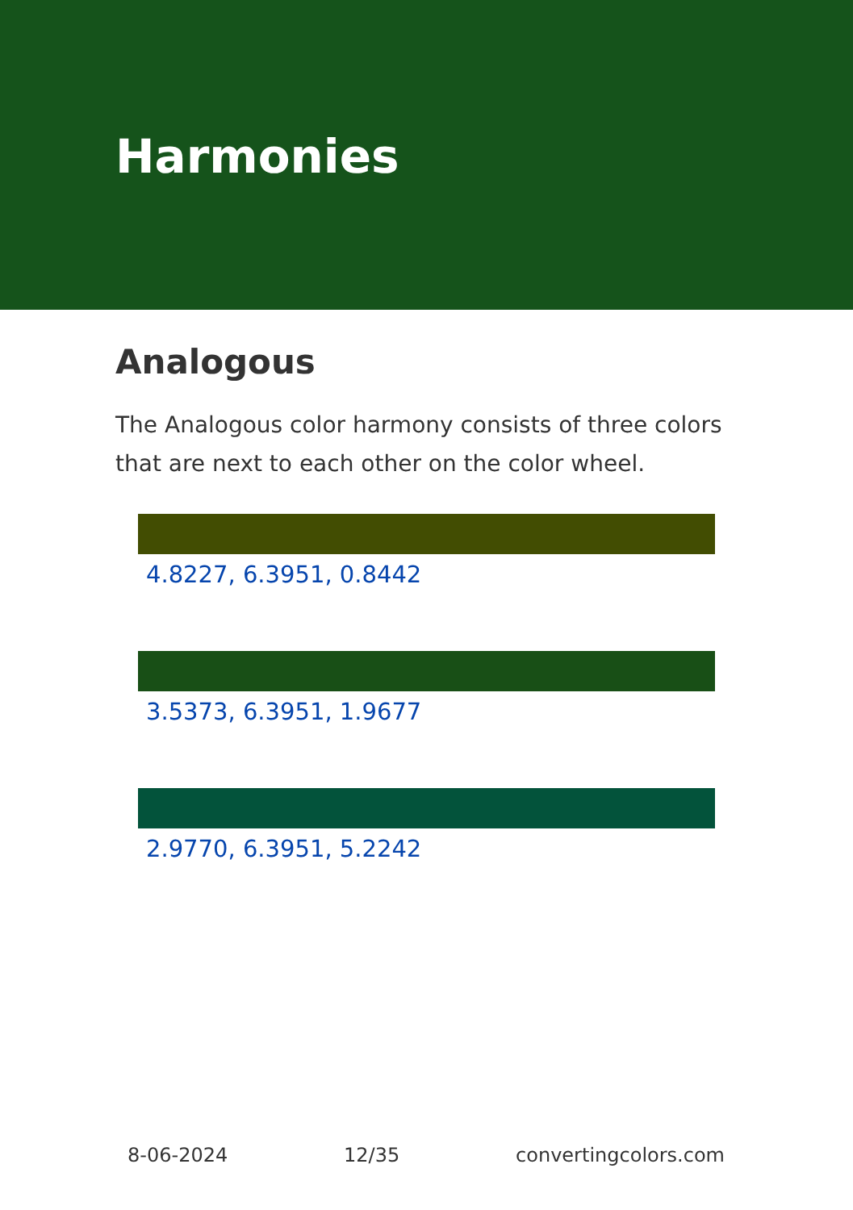Harmonies
Analogous
The Analogous color harmony consists of three colors that are next to each other on the color wheel.
4.8227, 6.3951, 0.8442
3.5373, 6.3951, 1.9677
2.9770, 6.3951, 5.2242
8-06-2024 12/35 convertingcolors.com